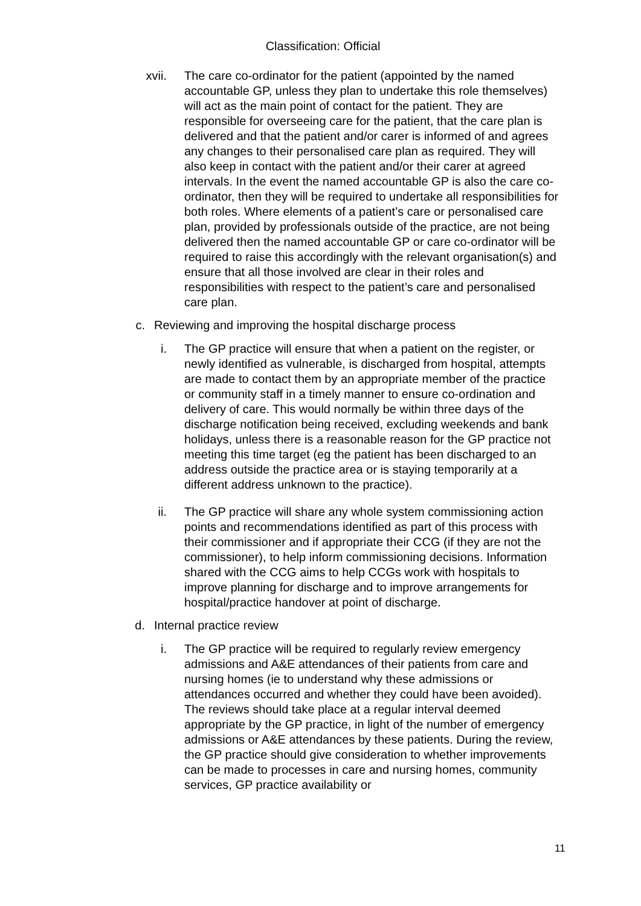Classification: Official
xvii. The care co-ordinator for the patient (appointed by the named accountable GP, unless they plan to undertake this role themselves) will act as the main point of contact for the patient. They are responsible for overseeing care for the patient, that the care plan is delivered and that the patient and/or carer is informed of and agrees any changes to their personalised care plan as required. They will also keep in contact with the patient and/or their carer at agreed intervals. In the event the named accountable GP is also the care co-ordinator, then they will be required to undertake all responsibilities for both roles. Where elements of a patient’s care or personalised care plan, provided by professionals outside of the practice, are not being delivered then the named accountable GP or care co-ordinator will be required to raise this accordingly with the relevant organisation(s) and ensure that all those involved are clear in their roles and responsibilities with respect to the patient’s care and personalised care plan.
c. Reviewing and improving the hospital discharge process
i. The GP practice will ensure that when a patient on the register, or newly identified as vulnerable, is discharged from hospital, attempts are made to contact them by an appropriate member of the practice or community staff in a timely manner to ensure co-ordination and delivery of care. This would normally be within three days of the discharge notification being received, excluding weekends and bank holidays, unless there is a reasonable reason for the GP practice not meeting this time target (eg the patient has been discharged to an address outside the practice area or is staying temporarily at a different address unknown to the practice).
ii. The GP practice will share any whole system commissioning action points and recommendations identified as part of this process with their commissioner and if appropriate their CCG (if they are not the commissioner), to help inform commissioning decisions. Information shared with the CCG aims to help CCGs work with hospitals to improve planning for discharge and to improve arrangements for hospital/practice handover at point of discharge.
d. Internal practice review
i. The GP practice will be required to regularly review emergency admissions and A&E attendances of their patients from care and nursing homes (ie to understand why these admissions or attendances occurred and whether they could have been avoided). The reviews should take place at a regular interval deemed appropriate by the GP practice, in light of the number of emergency admissions or A&E attendances by these patients. During the review, the GP practice should give consideration to whether improvements can be made to processes in care and nursing homes, community services, GP practice availability or
11